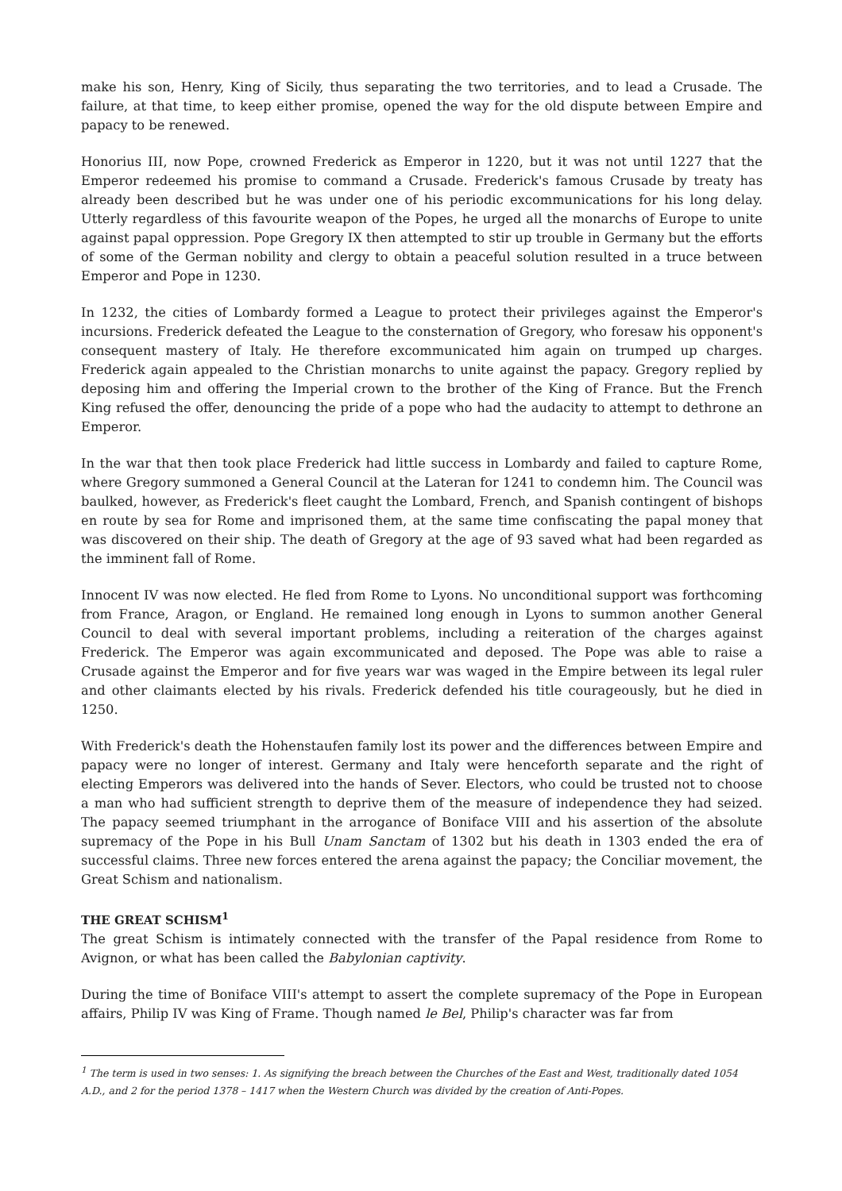make his son, Henry, King of Sicily, thus separating the two territories, and to lead a Crusade. The failure, at that time, to keep either promise, opened the way for the old dispute between Empire and papacy to be renewed.
Honorius III, now Pope, crowned Frederick as Emperor in 1220, but it was not until 1227 that the Emperor redeemed his promise to command a Crusade. Frederick's famous Crusade by treaty has already been described but he was under one of his periodic excommunications for his long delay. Utterly regardless of this favourite weapon of the Popes, he urged all the monarchs of Europe to unite against papal oppression. Pope Gregory IX then attempted to stir up trouble in Germany but the efforts of some of the German nobility and clergy to obtain a peaceful solution resulted in a truce between Emperor and Pope in 1230.
In 1232, the cities of Lombardy formed a League to protect their privileges against the Emperor's incursions. Frederick defeated the League to the consternation of Gregory, who foresaw his opponent's consequent mastery of Italy. He therefore excommunicated him again on trumped up charges. Frederick again appealed to the Christian monarchs to unite against the papacy. Gregory replied by deposing him and offering the Imperial crown to the brother of the King of France. But the French King refused the offer, denouncing the pride of a pope who had the audacity to attempt to dethrone an Emperor.
In the war that then took place Frederick had little success in Lombardy and failed to capture Rome, where Gregory summoned a General Council at the Lateran for 1241 to condemn him. The Council was baulked, however, as Frederick's fleet caught the Lombard, French, and Spanish contingent of bishops en route by sea for Rome and imprisoned them, at the same time confiscating the papal money that was discovered on their ship. The death of Gregory at the age of 93 saved what had been regarded as the imminent fall of Rome.
Innocent IV was now elected. He fled from Rome to Lyons. No unconditional support was forthcoming from France, Aragon, or England. He remained long enough in Lyons to summon another General Council to deal with several important problems, including a reiteration of the charges against Frederick. The Emperor was again excommunicated and deposed. The Pope was able to raise a Crusade against the Emperor and for five years war was waged in the Empire between its legal ruler and other claimants elected by his rivals. Frederick defended his title courageously, but he died in 1250.
With Frederick's death the Hohenstaufen family lost its power and the differences between Empire and papacy were no longer of interest. Germany and Italy were henceforth separate and the right of electing Emperors was delivered into the hands of Sever. Electors, who could be trusted not to choose a man who had sufficient strength to deprive them of the measure of independence they had seized. The papacy seemed triumphant in the arrogance of Boniface VIII and his assertion of the absolute supremacy of the Pope in his Bull Unam Sanctam of 1302 but his death in 1303 ended the era of successful claims. Three new forces entered the arena against the papacy; the Conciliar movement, the Great Schism and nationalism.
THE GREAT SCHISM<sup>1</sup>
The great Schism is intimately connected with the transfer of the Papal residence from Rome to Avignon, or what has been called the Babylonian captivity.
During the time of Boniface VIII's attempt to assert the complete supremacy of the Pope in European affairs, Philip IV was King of Frame. Though named le Bel, Philip's character was far from
<sup>1</sup> The term is used in two senses: 1. As signifying the breach between the Churches of the East and West, traditionally dated 1054 A.D., and 2 for the period 1378 – 1417 when the Western Church was divided by the creation of Anti-Popes.